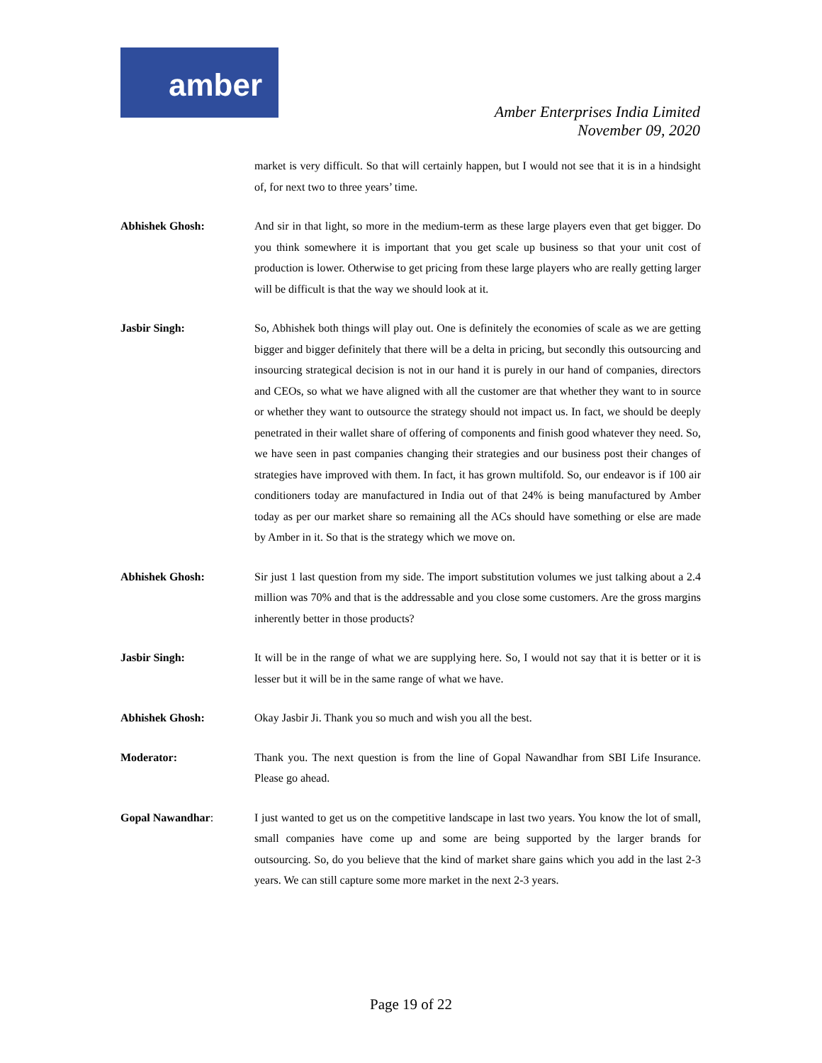amber
Amber Enterprises India Limited
November 09, 2020
market is very difficult. So that will certainly happen, but I would not see that it is in a hindsight of, for next two to three years’ time.
Abhishek Ghosh: And sir in that light, so more in the medium-term as these large players even that get bigger. Do you think somewhere it is important that you get scale up business so that your unit cost of production is lower. Otherwise to get pricing from these large players who are really getting larger will be difficult is that the way we should look at it.
Jasbir Singh: So, Abhishek both things will play out. One is definitely the economies of scale as we are getting bigger and bigger definitely that there will be a delta in pricing, but secondly this outsourcing and insourcing strategical decision is not in our hand it is purely in our hand of companies, directors and CEOs, so what we have aligned with all the customer are that whether they want to in source or whether they want to outsource the strategy should not impact us. In fact, we should be deeply penetrated in their wallet share of offering of components and finish good whatever they need. So, we have seen in past companies changing their strategies and our business post their changes of strategies have improved with them. In fact, it has grown multifold. So, our endeavor is if 100 air conditioners today are manufactured in India out of that 24% is being manufactured by Amber today as per our market share so remaining all the ACs should have something or else are made by Amber in it. So that is the strategy which we move on.
Abhishek Ghosh: Sir just 1 last question from my side. The import substitution volumes we just talking about a 2.4 million was 70% and that is the addressable and you close some customers. Are the gross margins inherently better in those products?
Jasbir Singh: It will be in the range of what we are supplying here. So, I would not say that it is better or it is lesser but it will be in the same range of what we have.
Abhishek Ghosh: Okay Jasbir Ji. Thank you so much and wish you all the best.
Moderator: Thank you. The next question is from the line of Gopal Nawandhar from SBI Life Insurance. Please go ahead.
Gopal Nawandhar: I just wanted to get us on the competitive landscape in last two years. You know the lot of small, small companies have come up and some are being supported by the larger brands for outsourcing. So, do you believe that the kind of market share gains which you add in the last 2-3 years. We can still capture some more market in the next 2-3 years.
Page 19 of 22